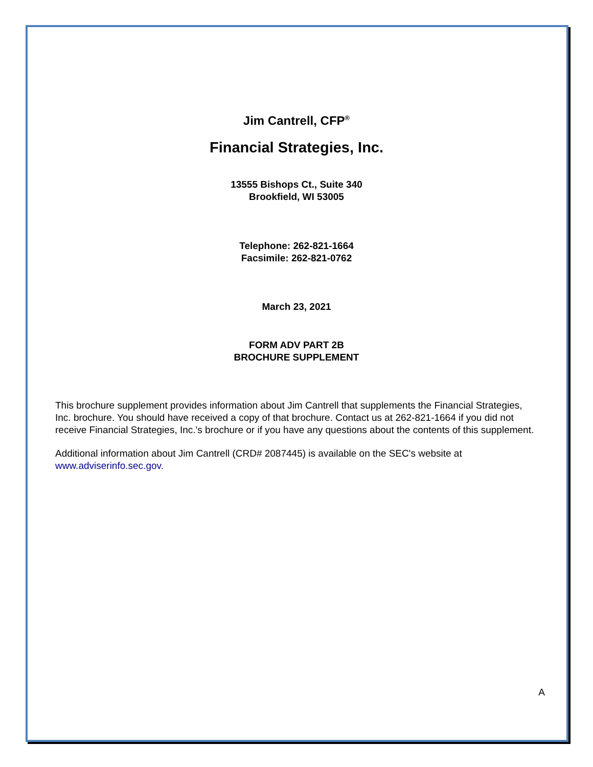Jim Cantrell, CFP<sup>®</sup>
Financial Strategies, Inc.
13555 Bishops Ct., Suite 340
Brookfield, WI 53005
Telephone: 262-821-1664
Facsimile: 262-821-0762
March 23, 2021
FORM ADV PART 2B
BROCHURE SUPPLEMENT
This brochure supplement provides information about Jim Cantrell that supplements the Financial Strategies, Inc. brochure. You should have received a copy of that brochure. Contact us at 262-821-1664 if you did not receive Financial Strategies, Inc.'s brochure or if you have any questions about the contents of this supplement.
Additional information about Jim Cantrell (CRD# 2087445) is available on the SEC's website at www.adviserinfo.sec.gov.
A